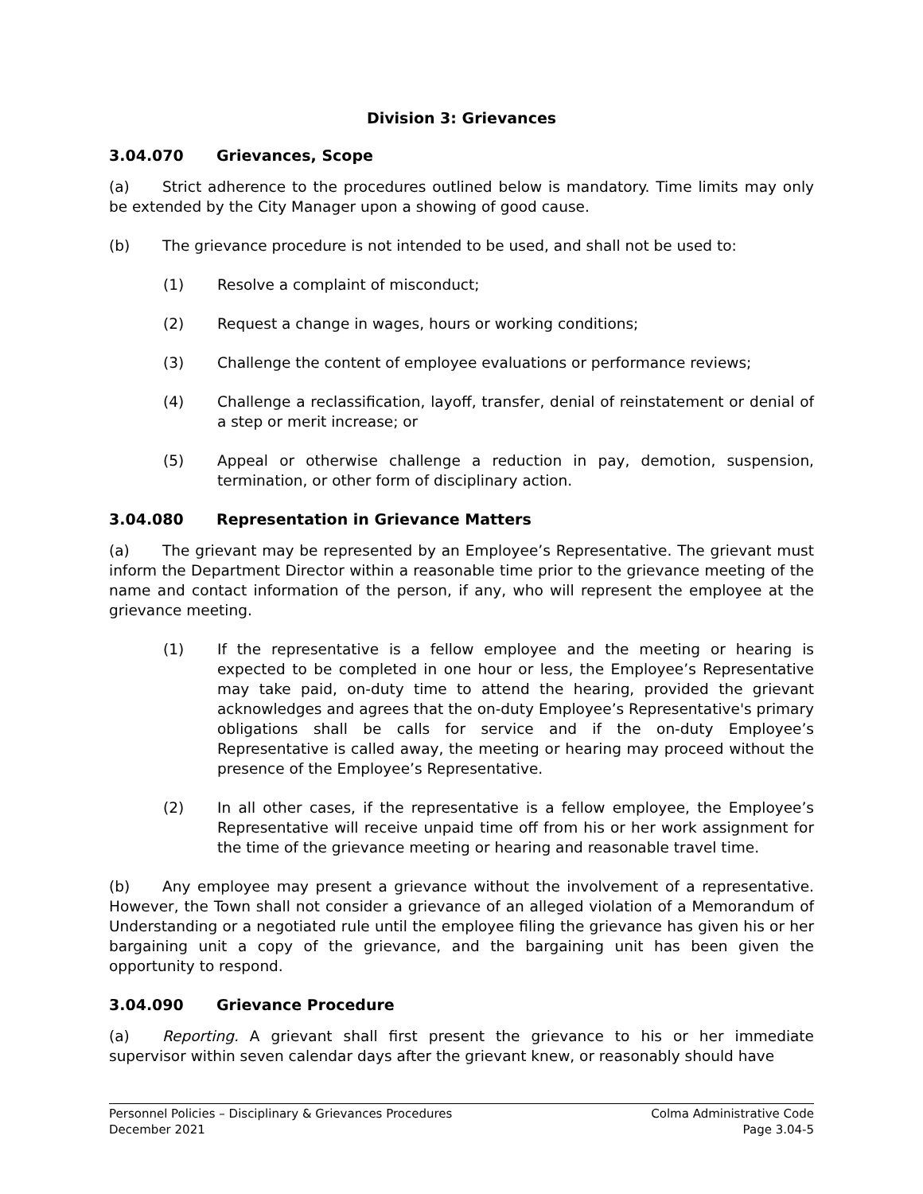Division 3: Grievances
3.04.070 Grievances, Scope
(a) Strict adherence to the procedures outlined below is mandatory. Time limits may only be extended by the City Manager upon a showing of good cause.
(b) The grievance procedure is not intended to be used, and shall not be used to:
(1) Resolve a complaint of misconduct;
(2) Request a change in wages, hours or working conditions;
(3) Challenge the content of employee evaluations or performance reviews;
(4) Challenge a reclassification, layoff, transfer, denial of reinstatement or denial of a step or merit increase; or
(5) Appeal or otherwise challenge a reduction in pay, demotion, suspension, termination, or other form of disciplinary action.
3.04.080 Representation in Grievance Matters
(a) The grievant may be represented by an Employee’s Representative. The grievant must inform the Department Director within a reasonable time prior to the grievance meeting of the name and contact information of the person, if any, who will represent the employee at the grievance meeting.
(1) If the representative is a fellow employee and the meeting or hearing is expected to be completed in one hour or less, the Employee’s Representative may take paid, on-duty time to attend the hearing, provided the grievant acknowledges and agrees that the on-duty Employee’s Representative's primary obligations shall be calls for service and if the on-duty Employee’s Representative is called away, the meeting or hearing may proceed without the presence of the Employee’s Representative.
(2) In all other cases, if the representative is a fellow employee, the Employee’s Representative will receive unpaid time off from his or her work assignment for the time of the grievance meeting or hearing and reasonable travel time.
(b) Any employee may present a grievance without the involvement of a representative. However, the Town shall not consider a grievance of an alleged violation of a Memorandum of Understanding or a negotiated rule until the employee filing the grievance has given his or her bargaining unit a copy of the grievance, and the bargaining unit has been given the opportunity to respond.
3.04.090 Grievance Procedure
(a) Reporting. A grievant shall first present the grievance to his or her immediate supervisor within seven calendar days after the grievant knew, or reasonably should have
Personnel Policies – Disciplinary & Grievances Procedures
December 2021
Colma Administrative Code
Page 3.04-5